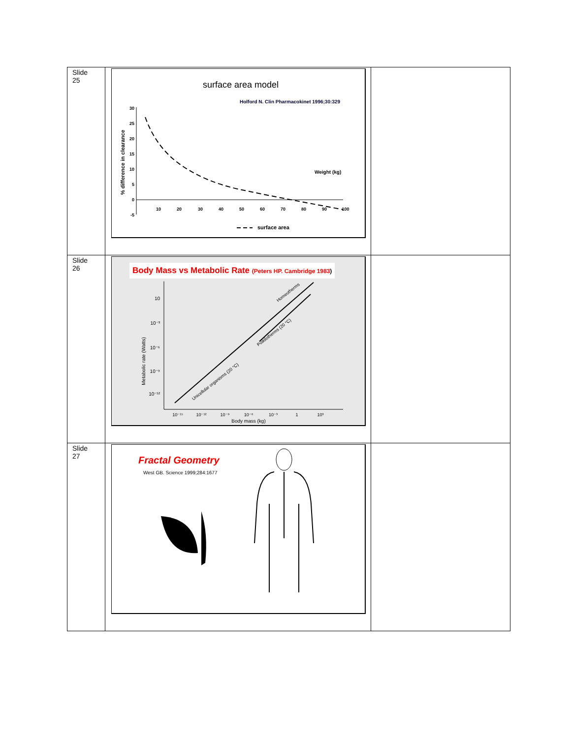| Slide 25 | surface area model Holford N. Clin Pharmacokinet 1996;30:329 % difference in clearance 30 25 20 15 10 5 0 -5 10 20 30 40 50 60 70 80 90 100 Weight (kg) surface area | |
| Slide 26 | Body Mass vs Metabolic Rate (Peters HP. Cambridge 1983 ) Metabolic rate (Watts) 10 10⁻³ 10⁻⁶ 10⁻⁹ 10⁻¹² 10⁻¹⁵ 10⁻¹² 10⁻⁹ 10⁻⁶ 10⁻³ 1 10³ Body mass (kg) Homeotherms Poikilotherms (20 °C) Unicellular organisms (20 °C) | |
| Slide 27 | Fractal Geometry West GB. Science 1999;284:1677 | |